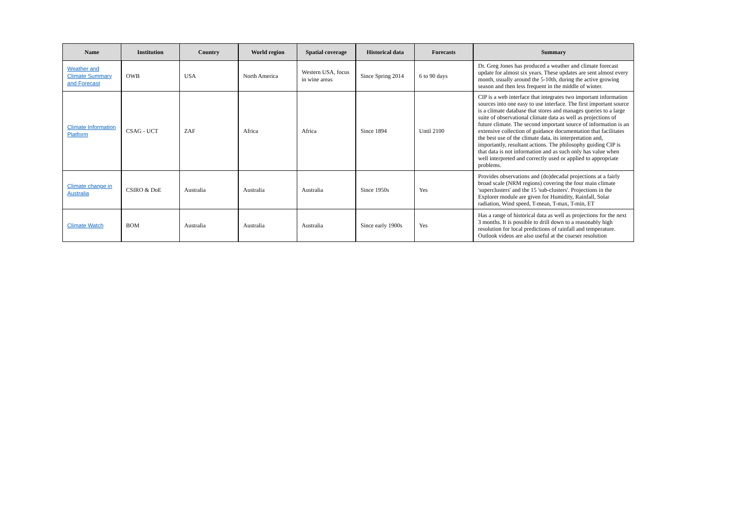| Name | Institution | Country | World region | Spatial coverage | Historical data | Forecasts | Summary |
| --- | --- | --- | --- | --- | --- | --- | --- |
| Weather and Climate Summary and Forecast | OWB | USA | North America | Western USA, focus in wine areas | Since Spring 2014 | 6 to 90 days | Dr. Greg Jones has produced a weather and climate forecast update for almost six years. These updates are sent almost every month, usually around the 5-10th, during the active growing season and then less frequent in the middle of winter. |
| Climate Information Platform | CSAG - UCT | ZAF | Africa | Africa | Since 1894 | Until 2100 | CIP is a web interface that integrates two important information sources into one easy to use interface. The first important source is a climate database that stores and manages queries to a large suite of observational climate data as well as projections of future climate. The second important source of information is an extensive collection of guidance documentation that facilitates the best use of the climate data, its interpretation and, importantly, resultant actions. The philosophy guiding CIP is that data is not information and as such only has value when well interpreted and correctly used or applied to appropriate problems. |
| Climate change in Australia | CSIRO & DoE | Australia | Australia | Australia | Since 1950s | Yes | Provides observations and (do)decadal projections at a fairly broad scale (NRM regions) covering the four main climate 'superclusters' and the 15 'sub-clusters'. Projections in the Explorer module are given for Humidity, Rainfall, Solar radiation, Wind speed, T-mean, T-max, T-min, ET |
| Climate Watch | BOM | Australia | Australia | Australia | Since early 1900s | Yes | Has a range of historical data as well as projections for the next 3 months. It is possible to drill down to a reasonably high resolution for local predictions of rainfall and temperature. Outlook videos are also useful at the coarser resolution |